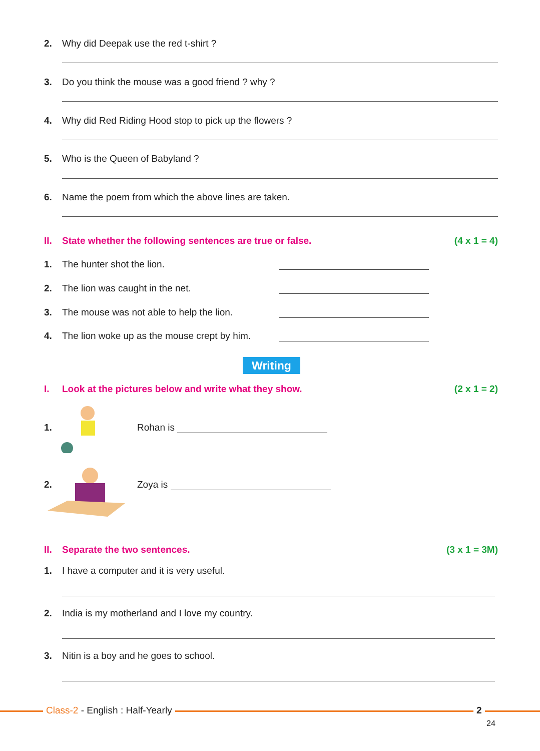2. Why did Deepak use the red t-shirt ?
3. Do you think the mouse was a good friend ? why ?
4. Why did Red Riding Hood stop to pick up the flowers ?
5. Who is the Queen of Babyland ?
6. Name the poem from which the above lines are taken.
II. State whether the following sentences are true or false. (4 x 1 = 4)
1. The hunter shot the lion.
2. The lion was caught in the net.
3. The mouse was not able to help the lion.
4. The lion woke up as the mouse crept by him.
Writing
I. Look at the pictures below and write what they show. (2 x 1 = 2)
1. Rohan is
2. Zoya is
II. Separate the two sentences. (3 x 1 = 3M)
1. I have a computer and it is very useful.
2. India is my motherland and I love my country.
3. Nitin is a boy and he goes to school.
Class-2 - English : Half-Yearly
2
24